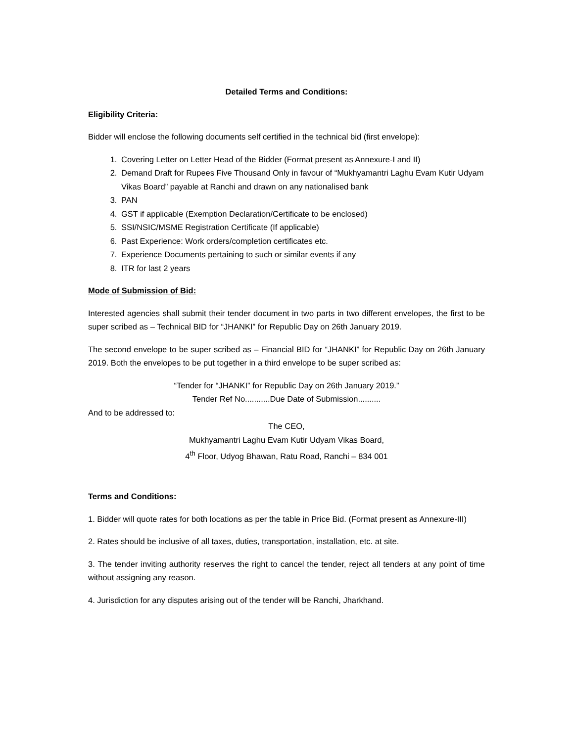Detailed Terms and Conditions:
Eligibility Criteria:
Bidder will enclose the following documents self certified in the technical bid (first envelope):
1. Covering Letter on Letter Head of the Bidder (Format present as Annexure-I and II)
2. Demand Draft for Rupees Five Thousand Only in favour of “Mukhyamantri Laghu Evam Kutir Udyam Vikas Board” payable at Ranchi and drawn on any nationalised bank
3. PAN
4. GST if applicable (Exemption Declaration/Certificate to be enclosed)
5. SSI/NSIC/MSME Registration Certificate (If applicable)
6. Past Experience: Work orders/completion certificates etc.
7. Experience Documents pertaining to such or similar events if any
8. ITR for last 2 years
Mode of Submission of Bid:
Interested agencies shall submit their tender document in two parts in two different envelopes, the first to be super scribed as – Technical BID for “JHANKI” for Republic Day on 26th January 2019.
The second envelope to be super scribed as – Financial BID for “JHANKI” for Republic Day on 26th January 2019. Both the envelopes to be put together in a third envelope to be super scribed as:
“Tender for “JHANKI” for Republic Day on 26th January 2019.”
Tender Ref No...........Due Date of Submission..........
And to be addressed to:
The CEO,
Mukhyamantri Laghu Evam Kutir Udyam Vikas Board,
4<sup>th</sup> Floor, Udyog Bhawan, Ratu Road, Ranchi – 834 001
Terms and Conditions:
1. Bidder will quote rates for both locations as per the table in Price Bid. (Format present as Annexure-III)
2. Rates should be inclusive of all taxes, duties, transportation, installation, etc. at site.
3. The tender inviting authority reserves the right to cancel the tender, reject all tenders at any point of time without assigning any reason.
4. Jurisdiction for any disputes arising out of the tender will be Ranchi, Jharkhand.